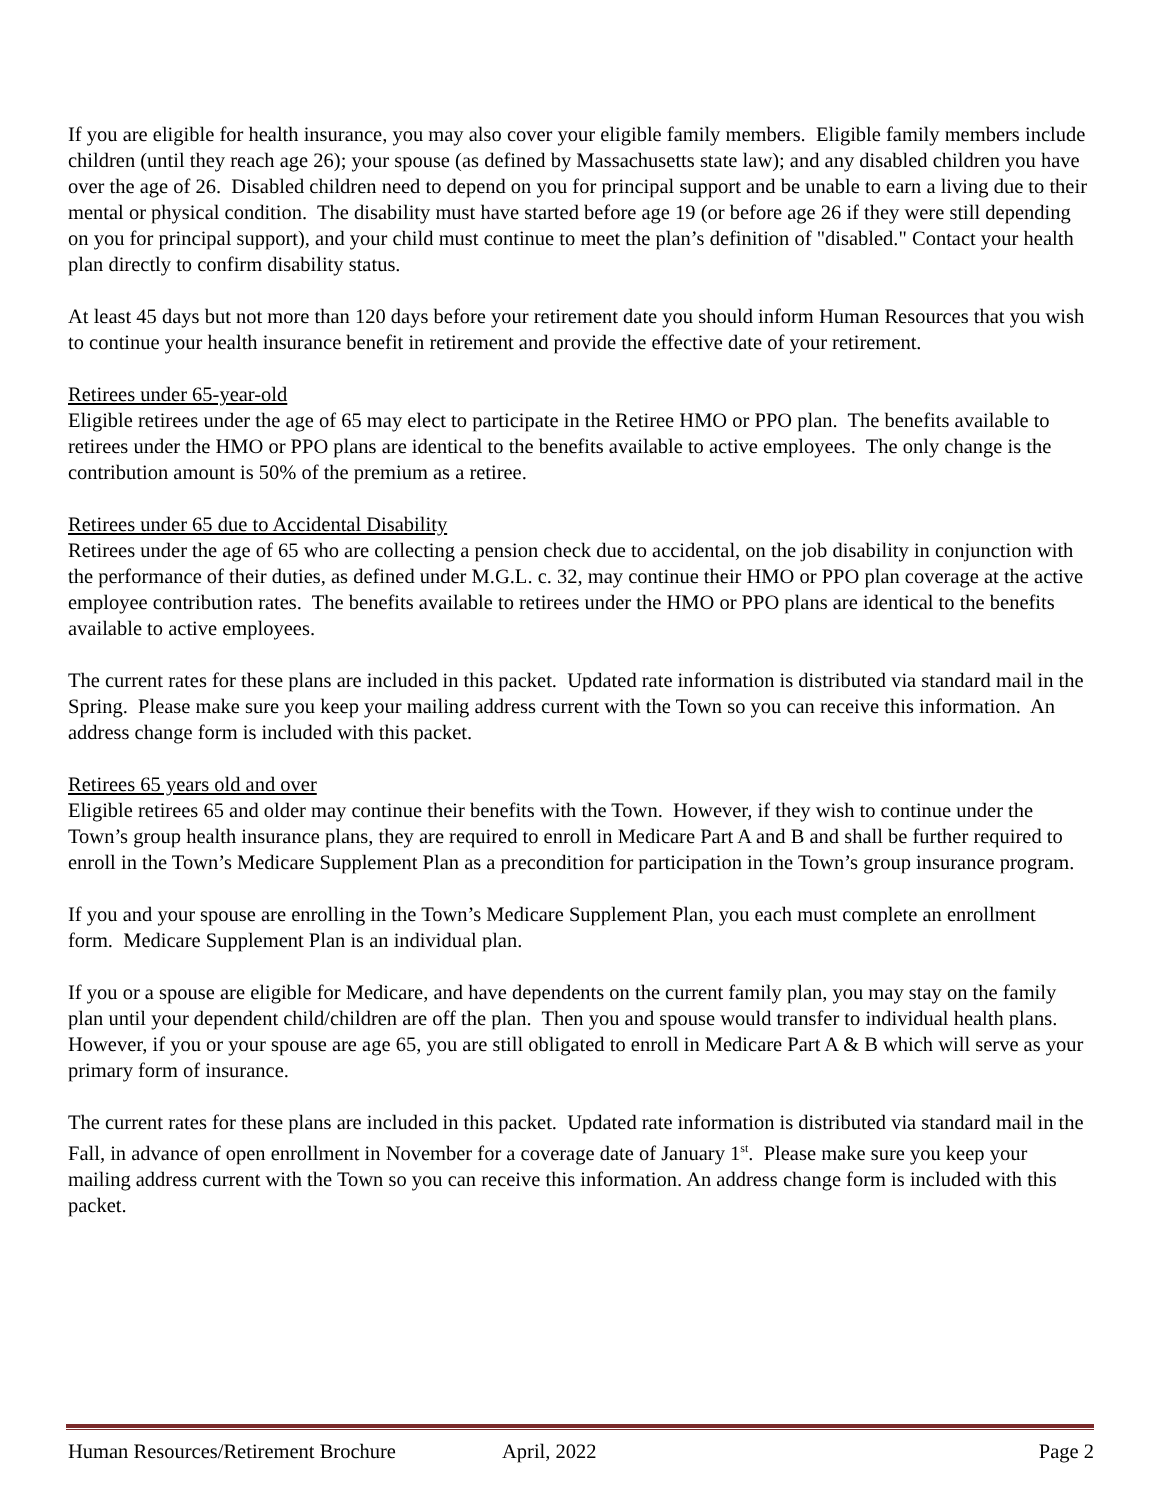If you are eligible for health insurance, you may also cover your eligible family members. Eligible family members include children (until they reach age 26); your spouse (as defined by Massachusetts state law); and any disabled children you have over the age of 26. Disabled children need to depend on you for principal support and be unable to earn a living due to their mental or physical condition. The disability must have started before age 19 (or before age 26 if they were still depending on you for principal support), and your child must continue to meet the plan’s definition of "disabled." Contact your health plan directly to confirm disability status.
At least 45 days but not more than 120 days before your retirement date you should inform Human Resources that you wish to continue your health insurance benefit in retirement and provide the effective date of your retirement.
Retirees under 65-year-old
Eligible retirees under the age of 65 may elect to participate in the Retiree HMO or PPO plan. The benefits available to retirees under the HMO or PPO plans are identical to the benefits available to active employees. The only change is the contribution amount is 50% of the premium as a retiree.
Retirees under 65 due to Accidental Disability
Retirees under the age of 65 who are collecting a pension check due to accidental, on the job disability in conjunction with the performance of their duties, as defined under M.G.L. c. 32, may continue their HMO or PPO plan coverage at the active employee contribution rates. The benefits available to retirees under the HMO or PPO plans are identical to the benefits available to active employees.
The current rates for these plans are included in this packet. Updated rate information is distributed via standard mail in the Spring. Please make sure you keep your mailing address current with the Town so you can receive this information. An address change form is included with this packet.
Retirees 65 years old and over
Eligible retirees 65 and older may continue their benefits with the Town. However, if they wish to continue under the Town’s group health insurance plans, they are required to enroll in Medicare Part A and B and shall be further required to enroll in the Town’s Medicare Supplement Plan as a precondition for participation in the Town’s group insurance program.
If you and your spouse are enrolling in the Town’s Medicare Supplement Plan, you each must complete an enrollment form. Medicare Supplement Plan is an individual plan.
If you or a spouse are eligible for Medicare, and have dependents on the current family plan, you may stay on the family plan until your dependent child/children are off the plan. Then you and spouse would transfer to individual health plans. However, if you or your spouse are age 65, you are still obligated to enroll in Medicare Part A & B which will serve as your primary form of insurance.
The current rates for these plans are included in this packet. Updated rate information is distributed via standard mail in the Fall, in advance of open enrollment in November for a coverage date of January 1<sup>st</sup>. Please make sure you keep your mailing address current with the Town so you can receive this information. An address change form is included with this packet.
Human Resources/Retirement Brochure April, 2022 Page 2